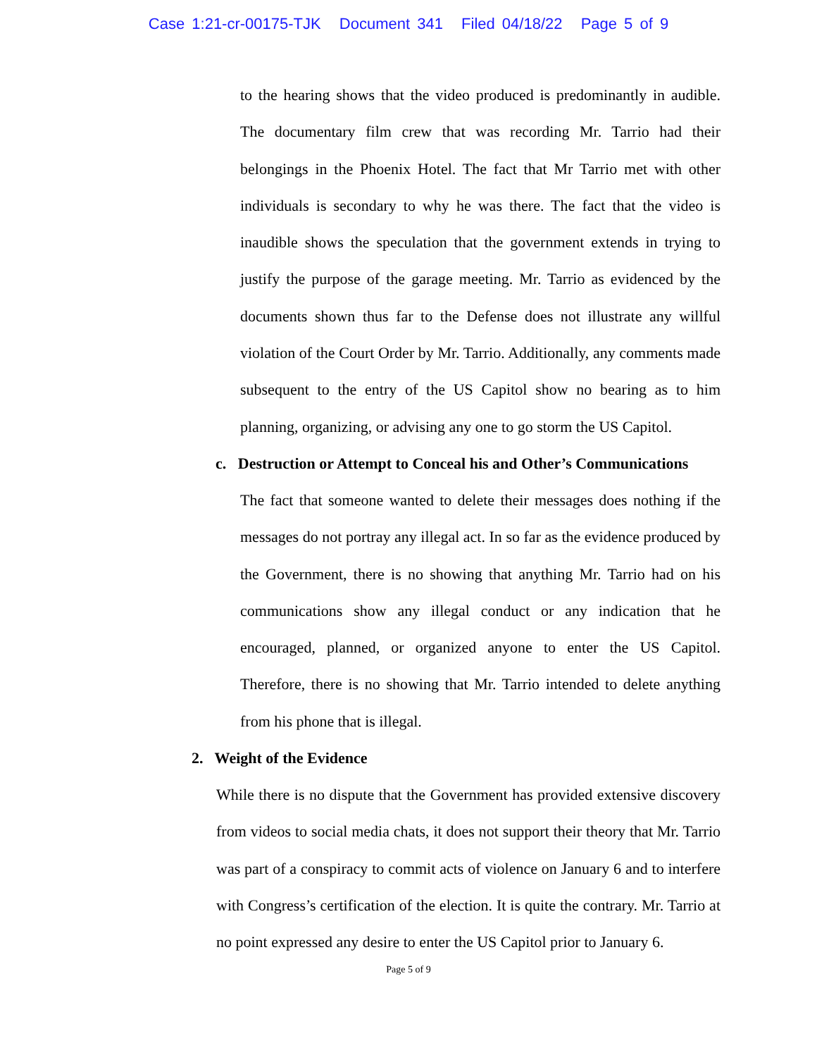Case 1:21-cr-00175-TJK Document 341 Filed 04/18/22 Page 5 of 9
to the hearing shows that the video produced is predominantly in audible. The documentary film crew that was recording Mr. Tarrio had their belongings in the Phoenix Hotel. The fact that Mr Tarrio met with other individuals is secondary to why he was there. The fact that the video is inaudible shows the speculation that the government extends in trying to justify the purpose of the garage meeting. Mr. Tarrio as evidenced by the documents shown thus far to the Defense does not illustrate any willful violation of the Court Order by Mr. Tarrio. Additionally, any comments made subsequent to the entry of the US Capitol show no bearing as to him planning, organizing, or advising any one to go storm the US Capitol.
c. Destruction or Attempt to Conceal his and Other’s Communications
The fact that someone wanted to delete their messages does nothing if the messages do not portray any illegal act. In so far as the evidence produced by the Government, there is no showing that anything Mr. Tarrio had on his communications show any illegal conduct or any indication that he encouraged, planned, or organized anyone to enter the US Capitol. Therefore, there is no showing that Mr. Tarrio intended to delete anything from his phone that is illegal.
2. Weight of the Evidence
While there is no dispute that the Government has provided extensive discovery from videos to social media chats, it does not support their theory that Mr. Tarrio was part of a conspiracy to commit acts of violence on January 6 and to interfere with Congress’s certification of the election. It is quite the contrary. Mr. Tarrio at no point expressed any desire to enter the US Capitol prior to January 6.
Page 5 of 9